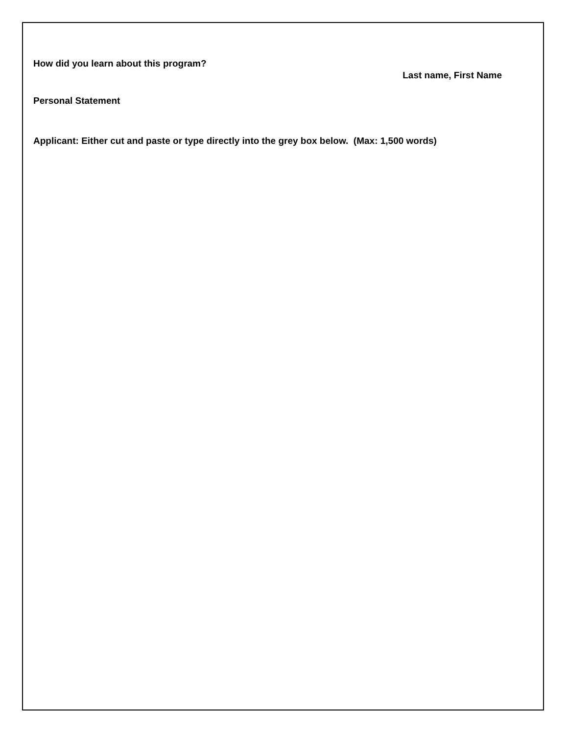How did you learn about this program?
Last name, First Name
Personal Statement
Applicant: Either cut and paste or type directly into the grey box below. (Max: 1,500 words)